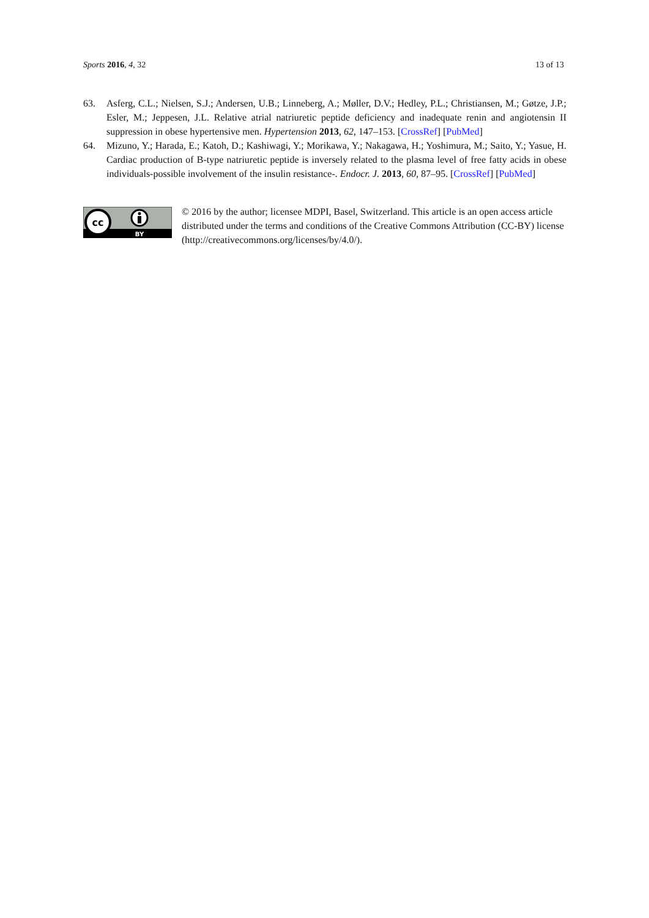Sports 2016, 4, 32 13 of 13
63. Asferg, C.L.; Nielsen, S.J.; Andersen, U.B.; Linneberg, A.; Møller, D.V.; Hedley, P.L.; Christiansen, M.; Gøtze, J.P.; Esler, M.; Jeppesen, J.L. Relative atrial natriuretic peptide deficiency and inadequate renin and angiotensin II suppression in obese hypertensive men. Hypertension 2013, 62, 147–153. [CrossRef] [PubMed]
64. Mizuno, Y.; Harada, E.; Katoh, D.; Kashiwagi, Y.; Morikawa, Y.; Nakagawa, H.; Yoshimura, M.; Saito, Y.; Yasue, H. Cardiac production of B-type natriuretic peptide is inversely related to the plasma level of free fatty acids in obese individuals-possible involvement of the insulin resistance-. Endocr. J. 2013, 60, 87–95. [CrossRef] [PubMed]
cc
BY
© 2016 by the author; licensee MDPI, Basel, Switzerland. This article is an open access article distributed under the terms and conditions of the Creative Commons Attribution (CC-BY) license (http://creativecommons.org/licenses/by/4.0/).